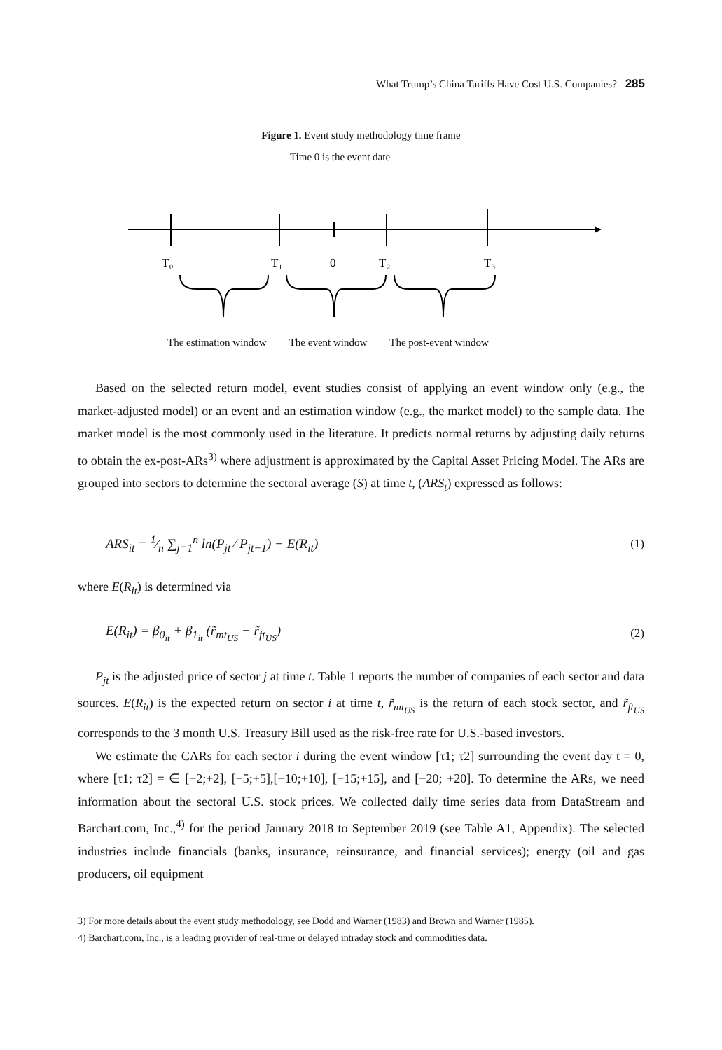What Trump’s China Tariffs Have Cost U.S. Companies? 285
Figure 1. Event study methodology time frame
Time 0 is the event date
T₀
T₁
0
T₂
T₃
The estimation window The event window The post-event window
Based on the selected return model, event studies consist of applying an event window only (e.g., the market-adjusted model) or an event and an estimation window (e.g., the market model) to the sample data. The market model is the most commonly used in the literature. It predicts normal returns by adjusting daily returns to obtain the ex-post-ARs<sup>3)</sup> where adjustment is approximated by the Capital Asset Pricing Model. The ARs are grouped into sectors to determine the sectoral average (S) at time t, (ARS<sub>t</sub>) expressed as follows:
ARS<sub>it</sub> = 1⁄n ∑<sub>j=1</sub><sup>n</sup> ln(P<sub>jt</sub> ⁄ P<sub>jt−1</sub>) − E(R<sub>it</sub>) (1)
where E(R<sub>it</sub>) is determined via
E(R<sub>it</sub>) = β<sub>0<sub>it</sub></sub> + β<sub>1<sub>it</sub></sub> (r̃<sub>mt<sub>US</sub></sub> − r̃<sub>ft<sub>US</sub></sub>) (2)
P<sub>jt</sub> is the adjusted price of sector j at time t. Table 1 reports the number of companies of each sector and data sources. E(R<sub>it</sub>) is the expected return on sector i at time t, r̃<sub>mt<sub>US</sub></sub> is the return of each stock sector, and r̃<sub>ft<sub>US</sub></sub> corresponds to the 3 month U.S. Treasury Bill used as the risk-free rate for U.S.-based investors.
We estimate the CARs for each sector i during the event window [τ1; τ2] surrounding the event day t = 0, where [τ1; τ2] = ∈ [−2;+2], [−5;+5],[−10;+10], [−15;+15], and [−20; +20]. To determine the ARs, we need information about the sectoral U.S. stock prices. We collected daily time series data from DataStream and Barchart.com, Inc.,<sup>4)</sup> for the period January 2018 to September 2019 (see Table A1, Appendix). The selected industries include financials (banks, insurance, reinsurance, and financial services); energy (oil and gas producers, oil equipment
3) For more details about the event study methodology, see Dodd and Warner (1983) and Brown and Warner (1985).
4) Barchart.com, Inc., is a leading provider of real-time or delayed intraday stock and commodities data.